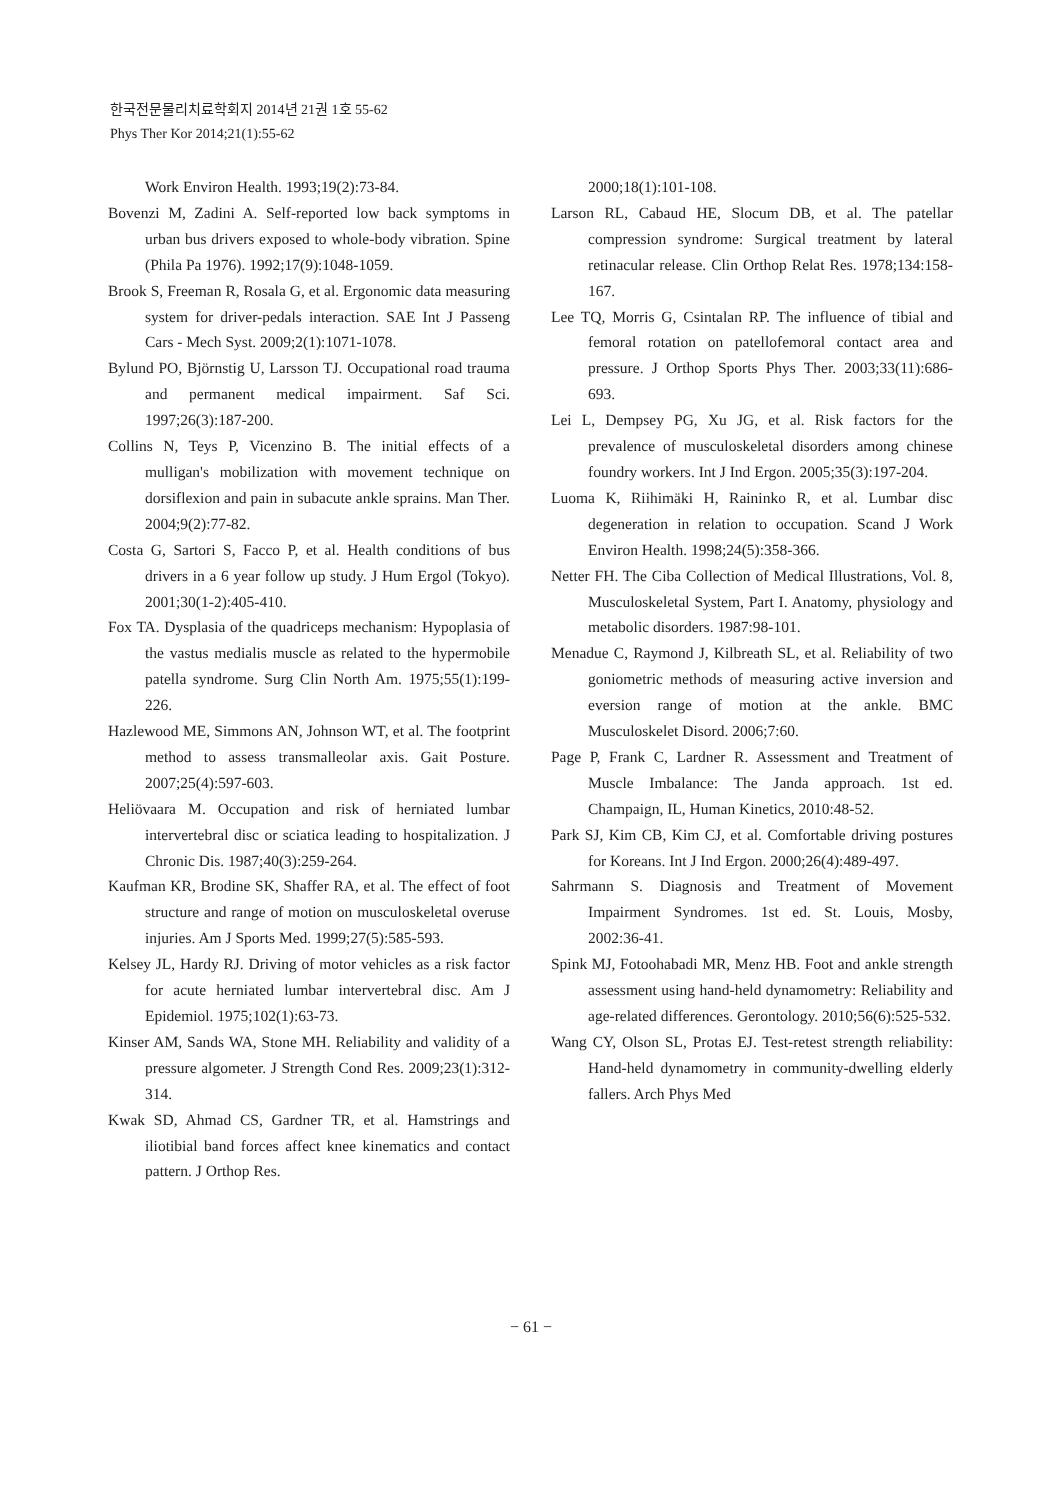한국전문물리치료학회지 2014년 21권 1호 55-62
Phys Ther Kor 2014;21(1):55-62
Work Environ Health. 1993;19(2):73-84.
Bovenzi M, Zadini A. Self-reported low back symptoms in urban bus drivers exposed to whole-body vibration. Spine (Phila Pa 1976). 1992;17(9):1048-1059.
Brook S, Freeman R, Rosala G, et al. Ergonomic data measuring system for driver-pedals interaction. SAE Int J Passeng Cars - Mech Syst. 2009;2(1):1071-1078.
Bylund PO, Björnstig U, Larsson TJ. Occupational road trauma and permanent medical impairment. Saf Sci. 1997;26(3):187-200.
Collins N, Teys P, Vicenzino B. The initial effects of a mulligan's mobilization with movement technique on dorsiflexion and pain in subacute ankle sprains. Man Ther. 2004;9(2):77-82.
Costa G, Sartori S, Facco P, et al. Health conditions of bus drivers in a 6 year follow up study. J Hum Ergol (Tokyo). 2001;30(1-2):405-410.
Fox TA. Dysplasia of the quadriceps mechanism: Hypoplasia of the vastus medialis muscle as related to the hypermobile patella syndrome. Surg Clin North Am. 1975;55(1):199-226.
Hazlewood ME, Simmons AN, Johnson WT, et al. The footprint method to assess transmalleolar axis. Gait Posture. 2007;25(4):597-603.
Heliövaara M. Occupation and risk of herniated lumbar intervertebral disc or sciatica leading to hospitalization. J Chronic Dis. 1987;40(3):259-264.
Kaufman KR, Brodine SK, Shaffer RA, et al. The effect of foot structure and range of motion on musculoskeletal overuse injuries. Am J Sports Med. 1999;27(5):585-593.
Kelsey JL, Hardy RJ. Driving of motor vehicles as a risk factor for acute herniated lumbar intervertebral disc. Am J Epidemiol. 1975;102(1):63-73.
Kinser AM, Sands WA, Stone MH. Reliability and validity of a pressure algometer. J Strength Cond Res. 2009;23(1):312-314.
Kwak SD, Ahmad CS, Gardner TR, et al. Hamstrings and iliotibial band forces affect knee kinematics and contact pattern. J Orthop Res.
2000;18(1):101-108.
Larson RL, Cabaud HE, Slocum DB, et al. The patellar compression syndrome: Surgical treatment by lateral retinacular release. Clin Orthop Relat Res. 1978;134:158-167.
Lee TQ, Morris G, Csintalan RP. The influence of tibial and femoral rotation on patellofemoral contact area and pressure. J Orthop Sports Phys Ther. 2003;33(11):686-693.
Lei L, Dempsey PG, Xu JG, et al. Risk factors for the prevalence of musculoskeletal disorders among chinese foundry workers. Int J Ind Ergon. 2005;35(3):197-204.
Luoma K, Riihimäki H, Raininko R, et al. Lumbar disc degeneration in relation to occupation. Scand J Work Environ Health. 1998;24(5):358-366.
Netter FH. The Ciba Collection of Medical Illustrations, Vol. 8, Musculoskeletal System, Part I. Anatomy, physiology and metabolic disorders. 1987:98-101.
Menadue C, Raymond J, Kilbreath SL, et al. Reliability of two goniometric methods of measuring active inversion and eversion range of motion at the ankle. BMC Musculoskelet Disord. 2006;7:60.
Page P, Frank C, Lardner R. Assessment and Treatment of Muscle Imbalance: The Janda approach. 1st ed. Champaign, IL, Human Kinetics, 2010:48-52.
Park SJ, Kim CB, Kim CJ, et al. Comfortable driving postures for Koreans. Int J Ind Ergon. 2000;26(4):489-497.
Sahrmann S. Diagnosis and Treatment of Movement Impairment Syndromes. 1st ed. St. Louis, Mosby, 2002:36-41.
Spink MJ, Fotoohabadi MR, Menz HB. Foot and ankle strength assessment using hand-held dynamometry: Reliability and age-related differences. Gerontology. 2010;56(6):525-532.
Wang CY, Olson SL, Protas EJ. Test-retest strength reliability: Hand-held dynamometry in community-dwelling elderly fallers. Arch Phys Med
− 61 −